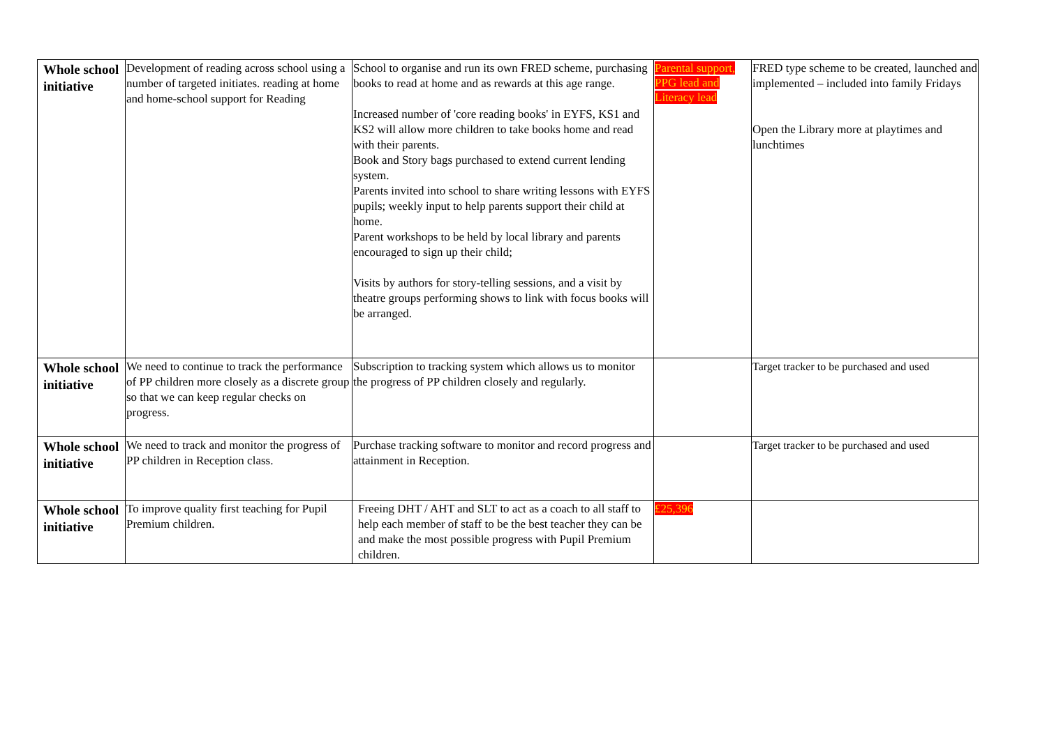| Whole school initiative | Development of reading across school using a number of targeted initiates. reading at home and home-school support for Reading | School to organise and run its own FRED scheme, purchasing books to read at home and as rewards at this age range. Increased number of 'core reading books' in EYFS, KS1 and KS2 will allow more children to take books home and read with their parents. Book and Story bags purchased to extend current lending system. Parents invited into school to share writing lessons with EYFS pupils; weekly input to help parents support their child at home. Parent workshops to be held by local library and parents encouraged to sign up their child; Visits by authors for story-telling sessions, and a visit by theatre groups performing shows to link with focus books will be arranged. | Parental support, PPG lead and Literacy lead | FRED type scheme to be created, launched and implemented – included into family Fridays Open the Library more at playtimes and lunchtimes |
| Whole school initiative | We need to continue to track the performance of PP children more closely as a discrete group so that we can keep regular checks on progress. | Subscription to tracking system which allows us to monitor the progress of PP children closely and regularly. | | Target tracker to be purchased and used |
| Whole school initiative | We need to track and monitor the progress of PP children in Reception class. | Purchase tracking software to monitor and record progress and attainment in Reception. | | Target tracker to be purchased and used |
| Whole school initiative | To improve quality first teaching for Pupil Premium children. | Freeing DHT / AHT and SLT to act as a coach to all staff to help each member of staff to be the best teacher they can be and make the most possible progress with Pupil Premium children. | £25,396 | |